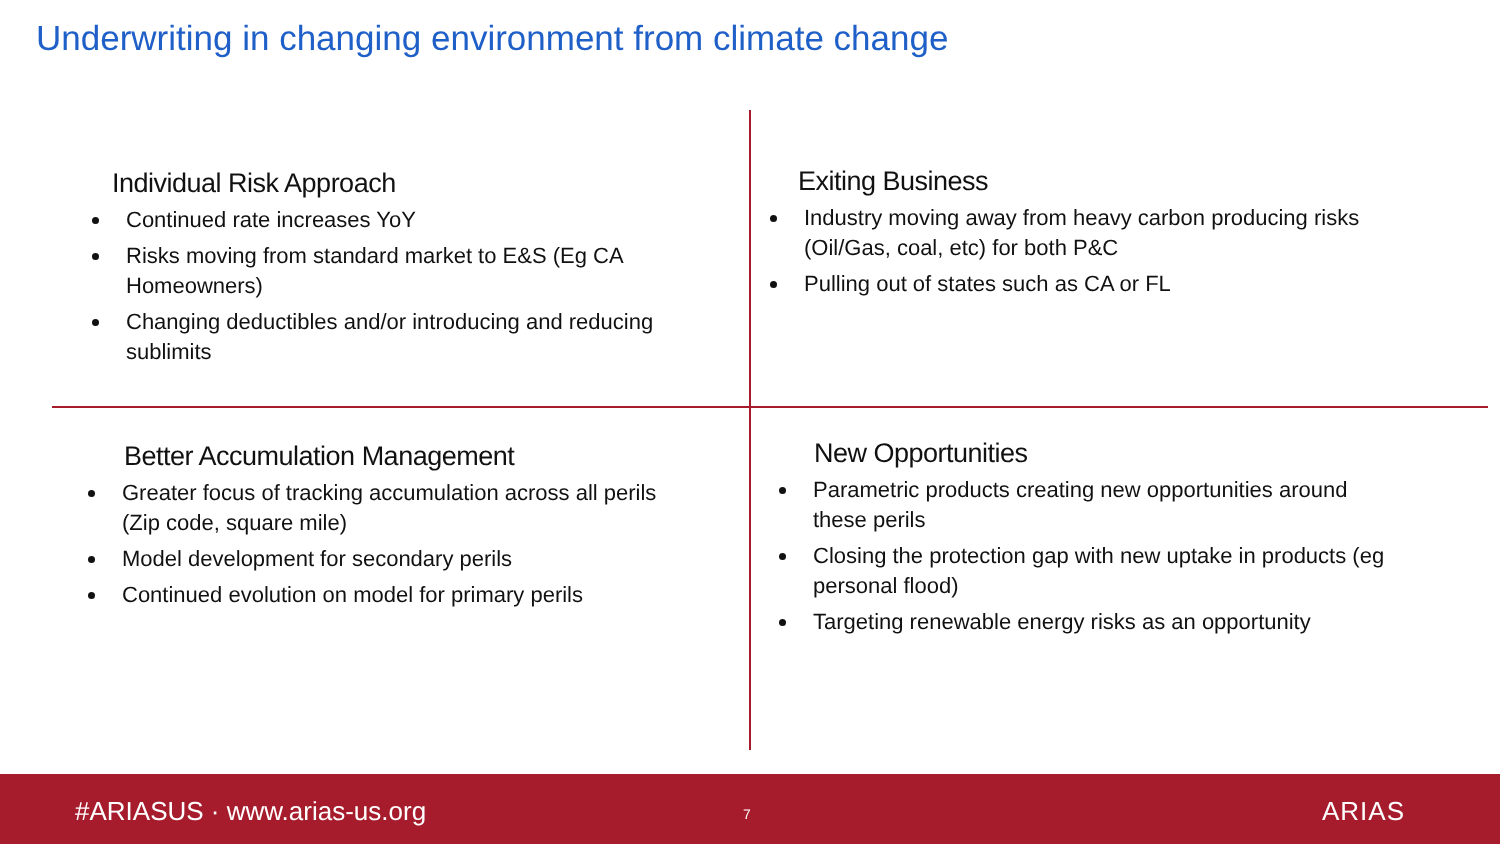Underwriting in changing environment from climate change
Individual Risk Approach
Continued rate increases YoY
Risks moving from standard market to E&S (Eg CA Homeowners)
Changing deductibles and/or introducing and reducing sublimits
Exiting Business
Industry moving away from heavy carbon producing risks (Oil/Gas, coal, etc) for both P&C
Pulling out of states such as CA or FL
Better Accumulation Management
Greater focus of tracking accumulation across all perils (Zip code, square mile)
Model development for secondary perils
Continued evolution on model for primary perils
New Opportunities
Parametric products creating new opportunities around these perils
Closing the protection gap with new uptake in products (eg personal flood)
Targeting renewable energy risks as an opportunity
#ARIASUS · www.arias-us.org 7 ARIAS